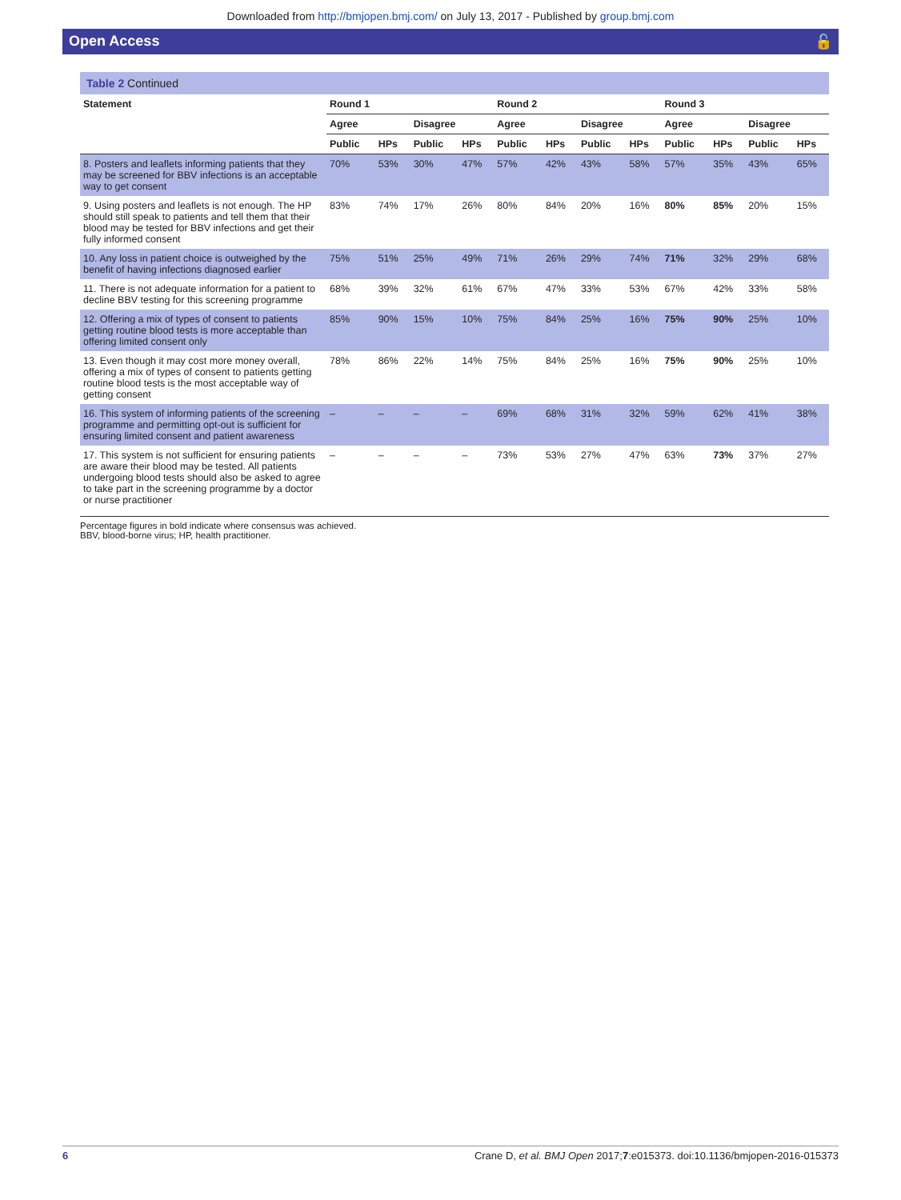Downloaded from http://bmjopen.bmj.com/ on July 13, 2017 - Published by group.bmj.com
Open Access 🔓
Table 2 Continued
| Statement | Round 1 | | | | Round 2 | | | | Round 3 | | | |
| --- | --- | --- | --- | --- | --- | --- | --- | --- | --- | --- | --- | --- |
| | Agree | | Disagree | | Agree | | Disagree | | Agree | | Disagree | |
| | Public | HPs | Public | HPs | Public | HPs | Public | HPs | Public | HPs | Public | HPs |
| 8. Posters and leaflets informing patients that they may be screened for BBV infections is an acceptable way to get consent | 70% | 53% | 30% | 47% | 57% | 42% | 43% | 58% | 57% | 35% | 43% | 65% |
| 9. Using posters and leaflets is not enough. The HP should still speak to patients and tell them that their blood may be tested for BBV infections and get their fully informed consent | 83% | 74% | 17% | 26% | 80% | 84% | 20% | 16% | 80% | 85% | 20% | 15% |
| 10. Any loss in patient choice is outweighed by the benefit of having infections diagnosed earlier | 75% | 51% | 25% | 49% | 71% | 26% | 29% | 74% | 71% | 32% | 29% | 68% |
| 11. There is not adequate information for a patient to decline BBV testing for this screening programme | 68% | 39% | 32% | 61% | 67% | 47% | 33% | 53% | 67% | 42% | 33% | 58% |
| 12. Offering a mix of types of consent to patients getting routine blood tests is more acceptable than offering limited consent only | 85% | 90% | 15% | 10% | 75% | 84% | 25% | 16% | 75% | 90% | 25% | 10% |
| 13. Even though it may cost more money overall, offering a mix of types of consent to patients getting routine blood tests is the most acceptable way of getting consent | 78% | 86% | 22% | 14% | 75% | 84% | 25% | 16% | 75% | 90% | 25% | 10% |
| 16. This system of informing patients of the screening programme and permitting opt-out is sufficient for ensuring limited consent and patient awareness | – | – | – | – | 69% | 68% | 31% | 32% | 59% | 62% | 41% | 38% |
| 17. This system is not sufficient for ensuring patients are aware their blood may be tested. All patients undergoing blood tests should also be asked to agree to take part in the screening programme by a doctor or nurse practitioner | – | – | – | – | 73% | 53% | 27% | 47% | 63% | 73% | 37% | 27% |
Percentage figures in bold indicate where consensus was achieved.
BBV, blood-borne virus; HP, health practitioner.
6 Crane D, et al. BMJ Open 2017;7:e015373. doi:10.1136/bmjopen-2016-015373